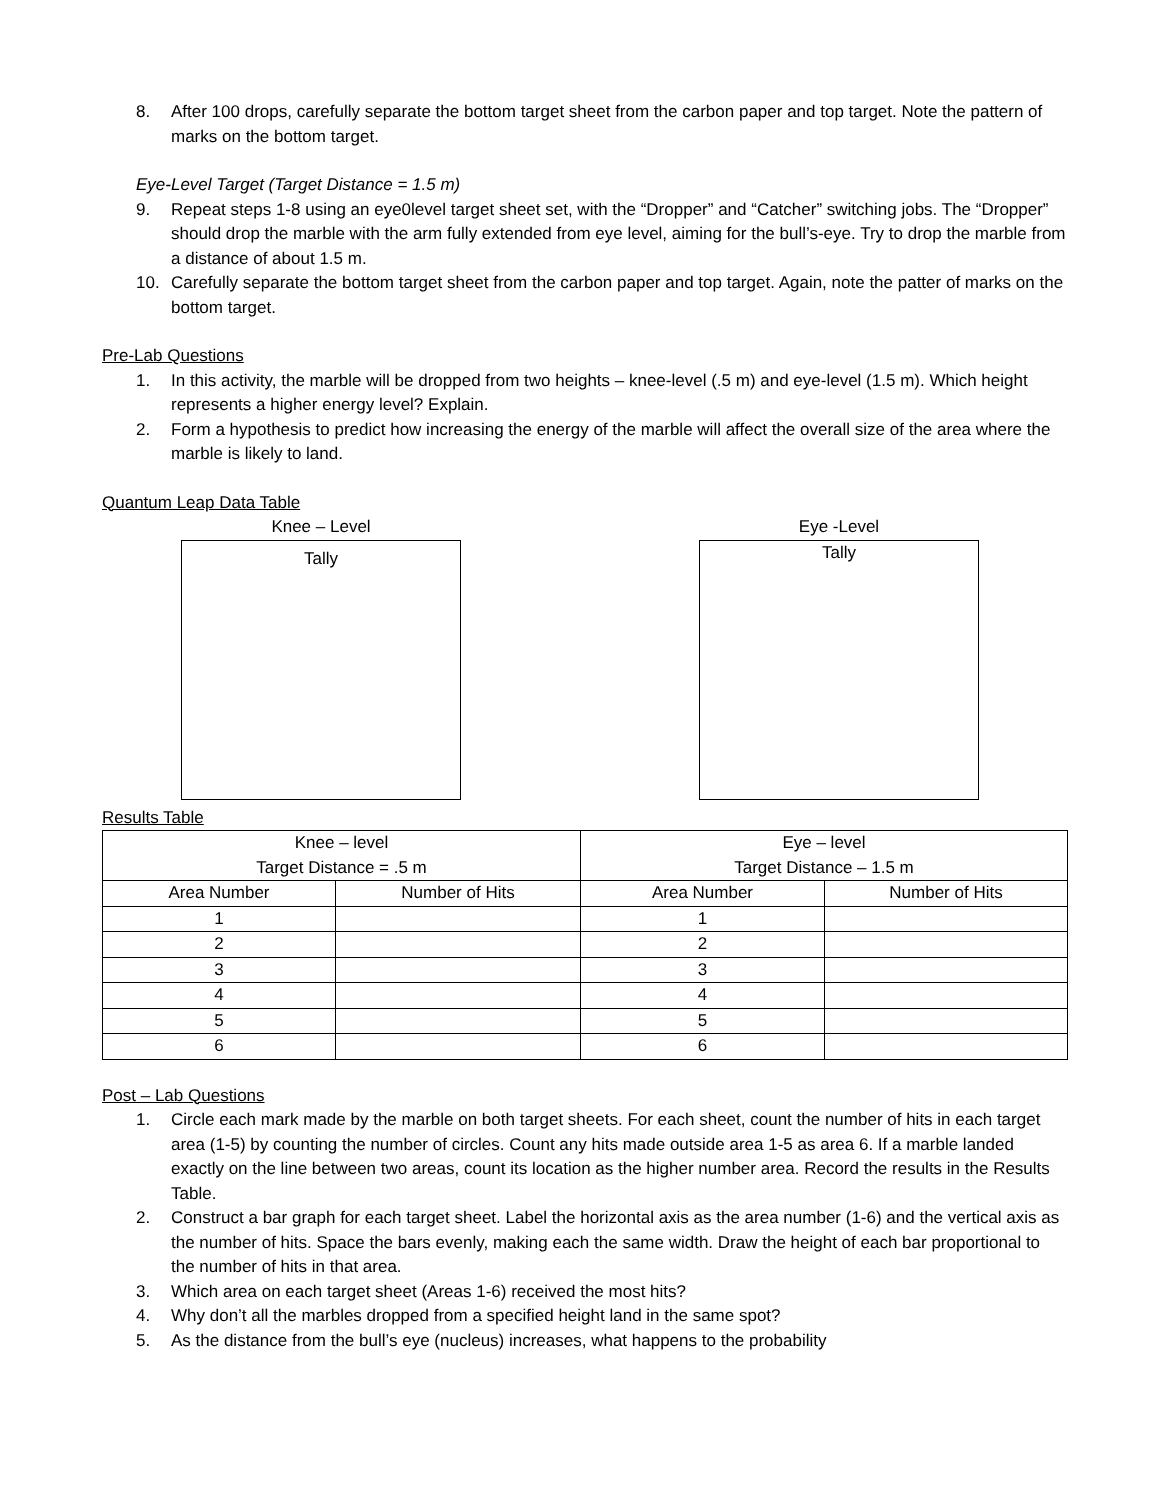8. After 100 drops, carefully separate the bottom target sheet from the carbon paper and top target. Note the pattern of marks on the bottom target.
Eye-Level Target (Target Distance = 1.5 m)
9. Repeat steps 1-8 using an eye0level target sheet set, with the “Dropper” and “Catcher” switching jobs. The “Dropper” should drop the marble with the arm fully extended from eye level, aiming for the bull’s-eye. Try to drop the marble from a distance of about 1.5 m.
10. Carefully separate the bottom target sheet from the carbon paper and top target. Again, note the patter of marks on the bottom target.
Pre-Lab Questions
1. In this activity, the marble will be dropped from two heights – knee-level (.5 m) and eye-level (1.5 m). Which height represents a higher energy level? Explain.
2. Form a hypothesis to predict how increasing the energy of the marble will affect the overall size of the area where the marble is likely to land.
Quantum Leap Data Table
Knee – Level
Tally
Eye -Level
Tally
Results Table
| Knee – level Target Distance = .5 m | | Eye – level Target Distance – 1.5 m | |
| --- | --- | --- | --- |
| Area Number | Number of Hits | Area Number | Number of Hits |
| 1 | | 1 | |
| 2 | | 2 | |
| 3 | | 3 | |
| 4 | | 4 | |
| 5 | | 5 | |
| 6 | | 6 | |
Post – Lab Questions
1. Circle each mark made by the marble on both target sheets. For each sheet, count the number of hits in each target area (1-5) by counting the number of circles. Count any hits made outside area 1-5 as area 6. If a marble landed exactly on the line between two areas, count its location as the higher number area. Record the results in the Results Table.
2. Construct a bar graph for each target sheet. Label the horizontal axis as the area number (1-6) and the vertical axis as the number of hits. Space the bars evenly, making each the same width. Draw the height of each bar proportional to the number of hits in that area.
3. Which area on each target sheet (Areas 1-6) received the most hits?
4. Why don’t all the marbles dropped from a specified height land in the same spot?
5. As the distance from the bull’s eye (nucleus) increases, what happens to the probability